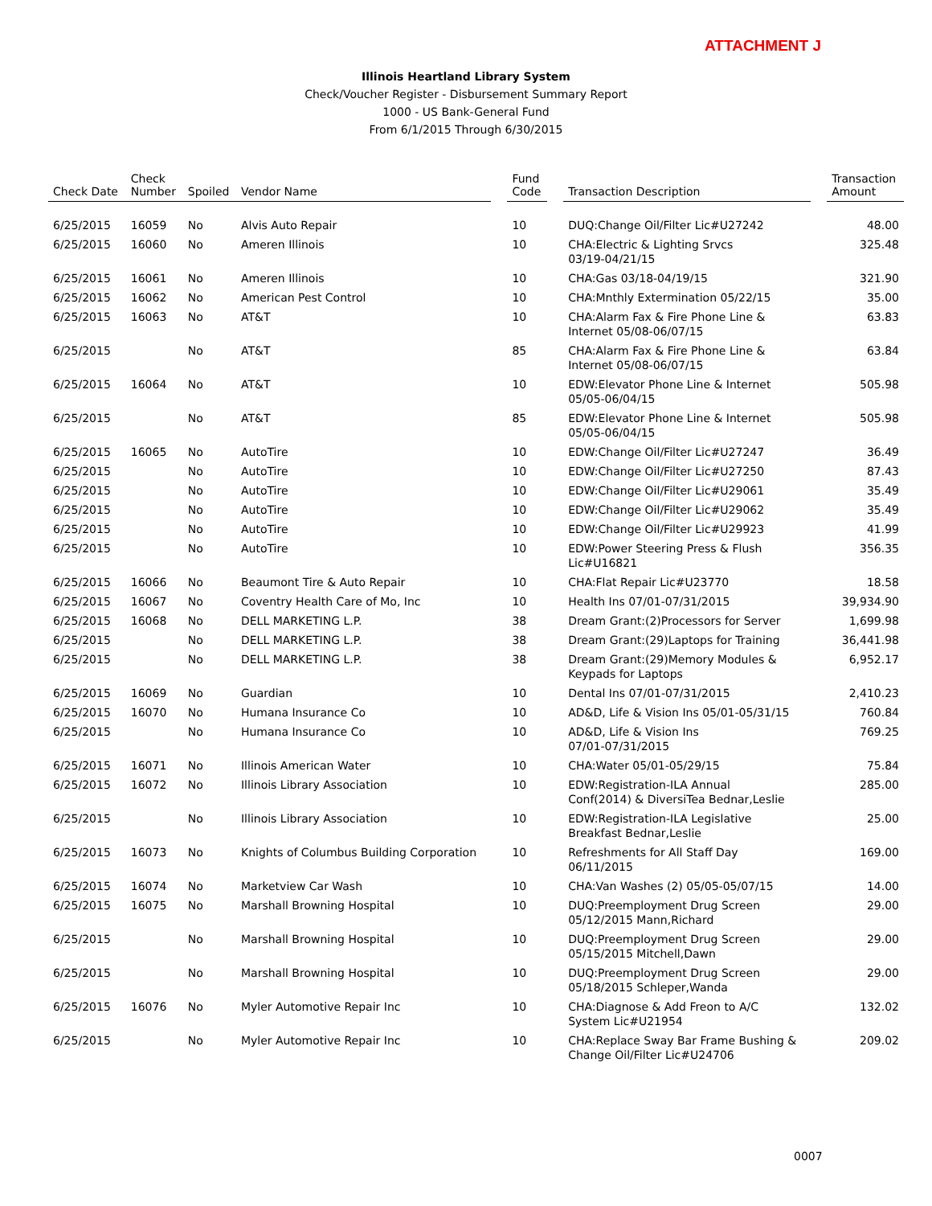ATTACHMENT J
Illinois Heartland Library System
Check/Voucher Register - Disbursement Summary Report
1000 - US Bank-General Fund
From 6/1/2015 Through 6/30/2015
| Check Date | Check Number | Spoiled | Vendor Name | | Fund Code | | Transaction Description | | Transaction Amount |
| --- | --- | --- | --- | --- | --- | --- | --- | --- | --- |
| 6/25/2015 | 16059 | No | Alvis Auto Repair | | 10 | | DUQ:Change Oil/Filter Lic#U27242 | | 48.00 |
| 6/25/2015 | 16060 | No | Ameren Illinois | | 10 | | CHA:Electric & Lighting Srvcs 03/19-04/21/15 | | 325.48 |
| 6/25/2015 | 16061 | No | Ameren Illinois | | 10 | | CHA:Gas 03/18-04/19/15 | | 321.90 |
| 6/25/2015 | 16062 | No | American Pest Control | | 10 | | CHA:Mnthly Extermination 05/22/15 | | 35.00 |
| 6/25/2015 | 16063 | No | AT&T | | 10 | | CHA:Alarm Fax & Fire Phone Line & Internet 05/08-06/07/15 | | 63.83 |
| 6/25/2015 | | No | AT&T | | 85 | | CHA:Alarm Fax & Fire Phone Line & Internet 05/08-06/07/15 | | 63.84 |
| 6/25/2015 | 16064 | No | AT&T | | 10 | | EDW:Elevator Phone Line & Internet 05/05-06/04/15 | | 505.98 |
| 6/25/2015 | | No | AT&T | | 85 | | EDW:Elevator Phone Line & Internet 05/05-06/04/15 | | 505.98 |
| 6/25/2015 | 16065 | No | AutoTire | | 10 | | EDW:Change Oil/Filter Lic#U27247 | | 36.49 |
| 6/25/2015 | | No | AutoTire | | 10 | | EDW:Change Oil/Filter Lic#U27250 | | 87.43 |
| 6/25/2015 | | No | AutoTire | | 10 | | EDW:Change Oil/Filter Lic#U29061 | | 35.49 |
| 6/25/2015 | | No | AutoTire | | 10 | | EDW:Change Oil/Filter Lic#U29062 | | 35.49 |
| 6/25/2015 | | No | AutoTire | | 10 | | EDW:Change Oil/Filter Lic#U29923 | | 41.99 |
| 6/25/2015 | | No | AutoTire | | 10 | | EDW:Power Steering Press & Flush Lic#U16821 | | 356.35 |
| 6/25/2015 | 16066 | No | Beaumont Tire & Auto Repair | | 10 | | CHA:Flat Repair Lic#U23770 | | 18.58 |
| 6/25/2015 | 16067 | No | Coventry Health Care of Mo, Inc | | 10 | | Health Ins 07/01-07/31/2015 | | 39,934.90 |
| 6/25/2015 | 16068 | No | DELL MARKETING L.P. | | 38 | | Dream Grant:(2)Processors for Server | | 1,699.98 |
| 6/25/2015 | | No | DELL MARKETING L.P. | | 38 | | Dream Grant:(29)Laptops for Training | | 36,441.98 |
| 6/25/2015 | | No | DELL MARKETING L.P. | | 38 | | Dream Grant:(29)Memory Modules & Keypads for Laptops | | 6,952.17 |
| 6/25/2015 | 16069 | No | Guardian | | 10 | | Dental Ins 07/01-07/31/2015 | | 2,410.23 |
| 6/25/2015 | 16070 | No | Humana Insurance Co | | 10 | | AD&D, Life & Vision Ins 05/01-05/31/15 | | 760.84 |
| 6/25/2015 | | No | Humana Insurance Co | | 10 | | AD&D, Life & Vision Ins 07/01-07/31/2015 | | 769.25 |
| 6/25/2015 | 16071 | No | Illinois American Water | | 10 | | CHA:Water 05/01-05/29/15 | | 75.84 |
| 6/25/2015 | 16072 | No | Illinois Library Association | | 10 | | EDW:Registration-ILA Annual Conf(2014) & DiversiTea Bednar,Leslie | | 285.00 |
| 6/25/2015 | | No | Illinois Library Association | | 10 | | EDW:Registration-ILA Legislative Breakfast Bednar,Leslie | | 25.00 |
| 6/25/2015 | 16073 | No | Knights of Columbus Building Corporation | | 10 | | Refreshments for All Staff Day 06/11/2015 | | 169.00 |
| 6/25/2015 | 16074 | No | Marketview Car Wash | | 10 | | CHA:Van Washes (2) 05/05-05/07/15 | | 14.00 |
| 6/25/2015 | 16075 | No | Marshall Browning Hospital | | 10 | | DUQ:Preemployment Drug Screen 05/12/2015 Mann,Richard | | 29.00 |
| 6/25/2015 | | No | Marshall Browning Hospital | | 10 | | DUQ:Preemployment Drug Screen 05/15/2015 Mitchell,Dawn | | 29.00 |
| 6/25/2015 | | No | Marshall Browning Hospital | | 10 | | DUQ:Preemployment Drug Screen 05/18/2015 Schleper,Wanda | | 29.00 |
| 6/25/2015 | 16076 | No | Myler Automotive Repair Inc | | 10 | | CHA:Diagnose & Add Freon to A/C System Lic#U21954 | | 132.02 |
| 6/25/2015 | | No | Myler Automotive Repair Inc | | 10 | | CHA:Replace Sway Bar Frame Bushing & Change Oil/Filter Lic#U24706 | | 209.02 |
0007